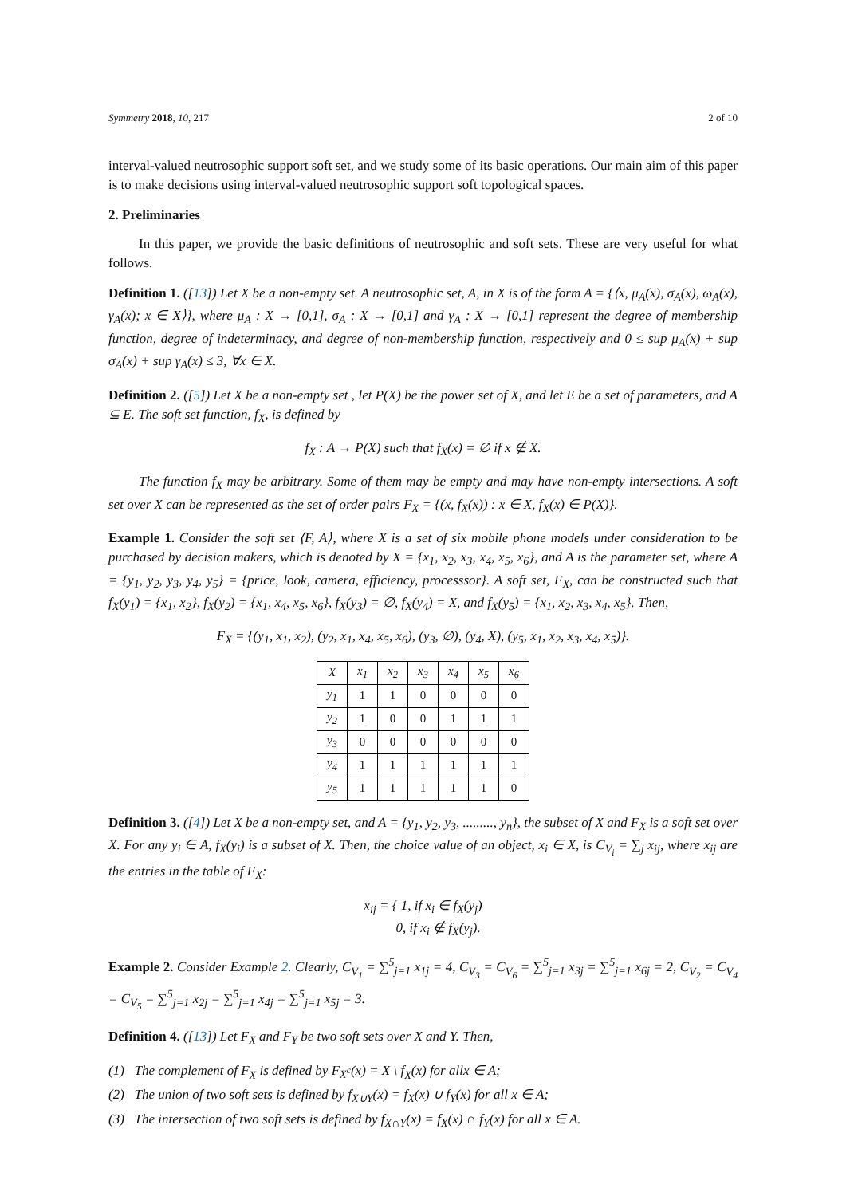Symmetry 2018, 10, 217 2 of 10
interval-valued neutrosophic support soft set, and we study some of its basic operations. Our main aim of this paper is to make decisions using interval-valued neutrosophic support soft topological spaces.
2. Preliminaries
In this paper, we provide the basic definitions of neutrosophic and soft sets. These are very useful for what follows.
Definition 1. ([13]) Let X be a non-empty set. A neutrosophic set, A, in X is of the form A = {⟨x, μ<sub>A</sub>(x), σ<sub>A</sub>(x), ω<sub>A</sub>(x), γ<sub>A</sub>(x); x ∈ X⟩}, where μ<sub>A</sub> : X → [0,1], σ<sub>A</sub> : X → [0,1] and γ<sub>A</sub> : X → [0,1] represent the degree of membership function, degree of indeterminacy, and degree of non-membership function, respectively and 0 ≤ sup μ<sub>A</sub>(x) + sup σ<sub>A</sub>(x) + sup γ<sub>A</sub>(x) ≤ 3, ∀x ∈ X.
Definition 2. ([5]) Let X be a non-empty set , let P(X) be the power set of X, and let E be a set of parameters, and A ⊆ E. The soft set function, f<sub>X</sub>, is defined by
f<sub>X</sub> : A → P(X) such that f<sub>X</sub>(x) = ∅ if x ∉ X.
The function f<sub>X</sub> may be arbitrary. Some of them may be empty and may have non-empty intersections. A soft set over X can be represented as the set of order pairs F<sub>X</sub> = {(x, f<sub>X</sub>(x)) : x ∈ X, f<sub>X</sub>(x) ∈ P(X)}.
Example 1. Consider the soft set ⟨F, A⟩, where X is a set of six mobile phone models under consideration to be purchased by decision makers, which is denoted by X = {x<sub>1</sub>, x<sub>2</sub>, x<sub>3</sub>, x<sub>4</sub>, x<sub>5</sub>, x<sub>6</sub>}, and A is the parameter set, where A = {y<sub>1</sub>, y<sub>2</sub>, y<sub>3</sub>, y<sub>4</sub>, y<sub>5</sub>} = {price, look, camera, efficiency, processsor}. A soft set, F<sub>X</sub>, can be constructed such that f<sub>X</sub>(y<sub>1</sub>) = {x<sub>1</sub>, x<sub>2</sub>}, f<sub>X</sub>(y<sub>2</sub>) = {x<sub>1</sub>, x<sub>4</sub>, x<sub>5</sub>, x<sub>6</sub>}, f<sub>X</sub>(y<sub>3</sub>) = ∅, f<sub>X</sub>(y<sub>4</sub>) = X, and f<sub>X</sub>(y<sub>5</sub>) = {x<sub>1</sub>, x<sub>2</sub>, x<sub>3</sub>, x<sub>4</sub>, x<sub>5</sub>}. Then,
F<sub>X</sub> = {(y<sub>1</sub>, x<sub>1</sub>, x<sub>2</sub>), (y<sub>2</sub>, x<sub>1</sub>, x<sub>4</sub>, x<sub>5</sub>, x<sub>6</sub>), (y<sub>3</sub>, ∅), (y<sub>4</sub>, X), (y<sub>5</sub>, x<sub>1</sub>, x<sub>2</sub>, x<sub>3</sub>, x<sub>4</sub>, x<sub>5</sub>)}.
| X | x<sub>1</sub> | x<sub>2</sub> | x<sub>3</sub> | x<sub>4</sub> | x<sub>5</sub> | x<sub>6</sub> |
| --- | --- | --- | --- | --- | --- | --- |
| y<sub>1</sub> | 1 | 1 | 0 | 0 | 0 | 0 |
| y<sub>2</sub> | 1 | 0 | 0 | 1 | 1 | 1 |
| y<sub>3</sub> | 0 | 0 | 0 | 0 | 0 | 0 |
| y<sub>4</sub> | 1 | 1 | 1 | 1 | 1 | 1 |
| y<sub>5</sub> | 1 | 1 | 1 | 1 | 1 | 0 |
Definition 3. ([4]) Let X be a non-empty set, and A = {y<sub>1</sub>, y<sub>2</sub>, y<sub>3</sub>, ........., y<sub>n</sub>}, the subset of X and F<sub>X</sub> is a soft set over X. For any y<sub>i</sub> ∈ A, f<sub>X</sub>(y<sub>i</sub>) is a subset of X. Then, the choice value of an object, x<sub>i</sub> ∈ X, is C<sub>V<sub>i</sub></sub> = ∑<sub>j</sub> x<sub>ij</sub>, where x<sub>ij</sub> are the entries in the table of F<sub>X</sub>:
x<sub>ij</sub> = { 1, if x<sub>i</sub> ∈ f<sub>X</sub>(y<sub>j</sub>)
0, if x<sub>i</sub> ∉ f<sub>X</sub>(y<sub>j</sub>).
Example 2. Consider Example 2. Clearly, C<sub>V<sub>1</sub></sub> = ∑<sup>5</sup><sub>j=1</sub> x<sub>1j</sub> = 4, C<sub>V<sub>3</sub></sub> = C<sub>V<sub>6</sub></sub> = ∑<sup>5</sup><sub>j=1</sub> x<sub>3j</sub> = ∑<sup>5</sup><sub>j=1</sub> x<sub>6j</sub> = 2, C<sub>V<sub>2</sub></sub> = C<sub>V<sub>4</sub></sub> = C<sub>V<sub>5</sub></sub> = ∑<sup>5</sup><sub>j=1</sub> x<sub>2j</sub> = ∑<sup>5</sup><sub>j=1</sub> x<sub>4j</sub> = ∑<sup>5</sup><sub>j=1</sub> x<sub>5j</sub> = 3.
Definition 4. ([13]) Let F<sub>X</sub> and F<sub>Y</sub> be two soft sets over X and Y. Then,
(1) The complement of F<sub>X</sub> is defined by F<sub>X<sup>c</sup></sub>(x) = X \ f<sub>X</sub>(x) for allx ∈ A;
(2) The union of two soft sets is defined by f<sub>X∪Y</sub>(x) = f<sub>X</sub>(x) ∪ f<sub>Y</sub>(x) for all x ∈ A;
(3) The intersection of two soft sets is defined by f<sub>X∩Y</sub>(x) = f<sub>X</sub>(x) ∩ f<sub>Y</sub>(x) for all x ∈ A.